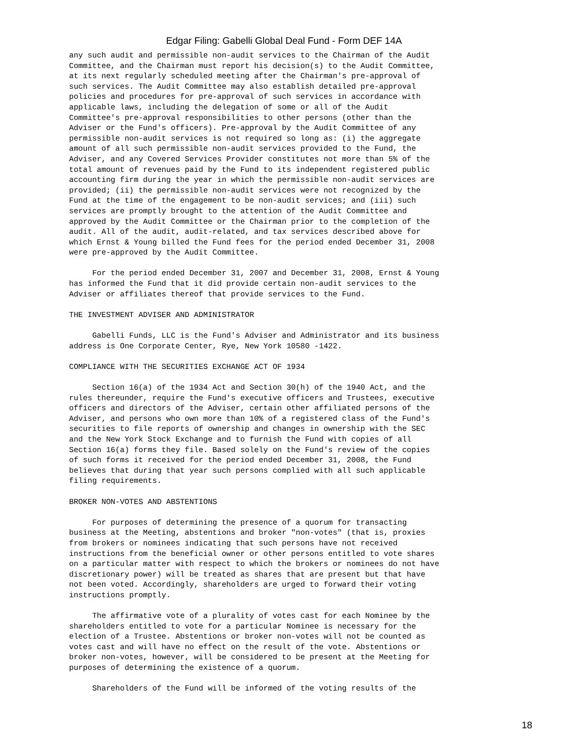Edgar Filing: Gabelli Global Deal Fund - Form DEF 14A
any such audit and permissible non-audit services to the Chairman of the Audit
Committee, and the Chairman must report his decision(s) to the Audit Committee,
at its next regularly scheduled meeting after the Chairman's pre-approval of
such services. The Audit Committee may also establish detailed pre-approval
policies and procedures for pre-approval of such services in accordance with
applicable laws, including the delegation of some or all of the Audit
Committee's pre-approval responsibilities to other persons (other than the
Adviser or the Fund's officers). Pre-approval by the Audit Committee of any
permissible non-audit services is not required so long as: (i) the aggregate
amount of all such permissible non-audit services provided to the Fund, the
Adviser, and any Covered Services Provider constitutes not more than 5% of the
total amount of revenues paid by the Fund to its independent registered public
accounting firm during the year in which the permissible non-audit services are
provided; (ii) the permissible non-audit services were not recognized by the
Fund at the time of the engagement to be non-audit services; and (iii) such
services are promptly brought to the attention of the Audit Committee and
approved by the Audit Committee or the Chairman prior to the completion of the
audit. All of the audit, audit-related, and tax services described above for
which Ernst & Young billed the Fund fees for the period ended December 31, 2008
were pre-approved by the Audit Committee.

     For the period ended December 31, 2007 and December 31, 2008, Ernst & Young
has informed the Fund that it did provide certain non-audit services to the
Adviser or affiliates thereof that provide services to the Fund.

THE INVESTMENT ADVISER AND ADMINISTRATOR

     Gabelli Funds, LLC is the Fund's Adviser and Administrator and its business
address is One Corporate Center, Rye, New York 10580 -1422.

COMPLIANCE WITH THE SECURITIES EXCHANGE ACT OF 1934

     Section 16(a) of the 1934 Act and Section 30(h) of the 1940 Act, and the
rules thereunder, require the Fund's executive officers and Trustees, executive
officers and directors of the Adviser, certain other affiliated persons of the
Adviser, and persons who own more than 10% of a registered class of the Fund's
securities to file reports of ownership and changes in ownership with the SEC
and the New York Stock Exchange and to furnish the Fund with copies of all
Section 16(a) forms they file. Based solely on the Fund's review of the copies
of such forms it received for the period ended December 31, 2008, the Fund
believes that during that year such persons complied with all such applicable
filing requirements.

BROKER NON-VOTES AND ABSTENTIONS

     For purposes of determining the presence of a quorum for transacting
business at the Meeting, abstentions and broker "non-votes" (that is, proxies
from brokers or nominees indicating that such persons have not received
instructions from the beneficial owner or other persons entitled to vote shares
on a particular matter with respect to which the brokers or nominees do not have
discretionary power) will be treated as shares that are present but that have
not been voted. Accordingly, shareholders are urged to forward their voting
instructions promptly.

     The affirmative vote of a plurality of votes cast for each Nominee by the
shareholders entitled to vote for a particular Nominee is necessary for the
election of a Trustee. Abstentions or broker non-votes will not be counted as
votes cast and will have no effect on the result of the vote. Abstentions or
broker non-votes, however, will be considered to be present at the Meeting for
purposes of determining the existence of a quorum.

     Shareholders of the Fund will be informed of the voting results of the
18